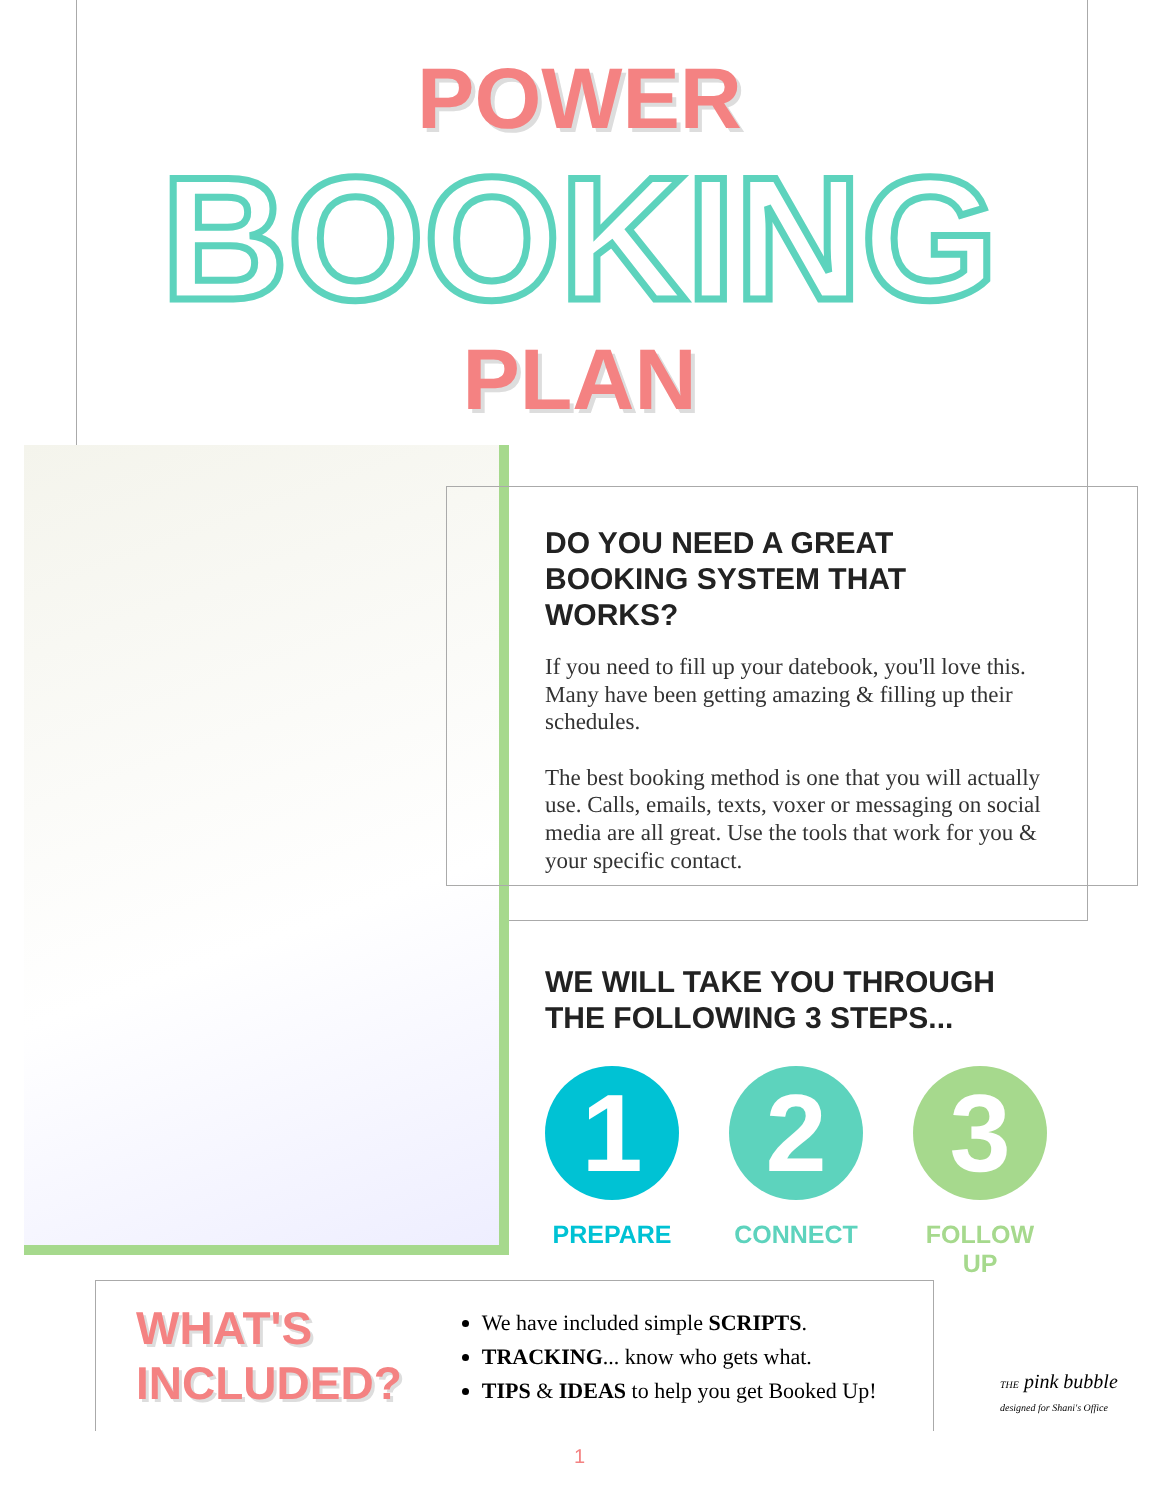POWER
BOOKING
PLAN
DO YOU NEED A GREAT BOOKING SYSTEM THAT WORKS?
If you need to fill up your datebook, you'll love this. Many have been getting amazing & filling up their schedules.
The best booking method is one that you will actually use. Calls, emails, texts, voxer or messaging on social media are all great. Use the tools that work for you & your specific contact.
WE WILL TAKE YOU THROUGH THE FOLLOWING 3 STEPS...
1
PREPARE
2
CONNECT
3
FOLLOW UP
WHAT'S
INCLUDED?
We have included simple SCRIPTS.
TRACKING... know who gets what.
TIPS & IDEAS to help you get Booked Up!
THE pink bubble
designed for Shani's Office
1